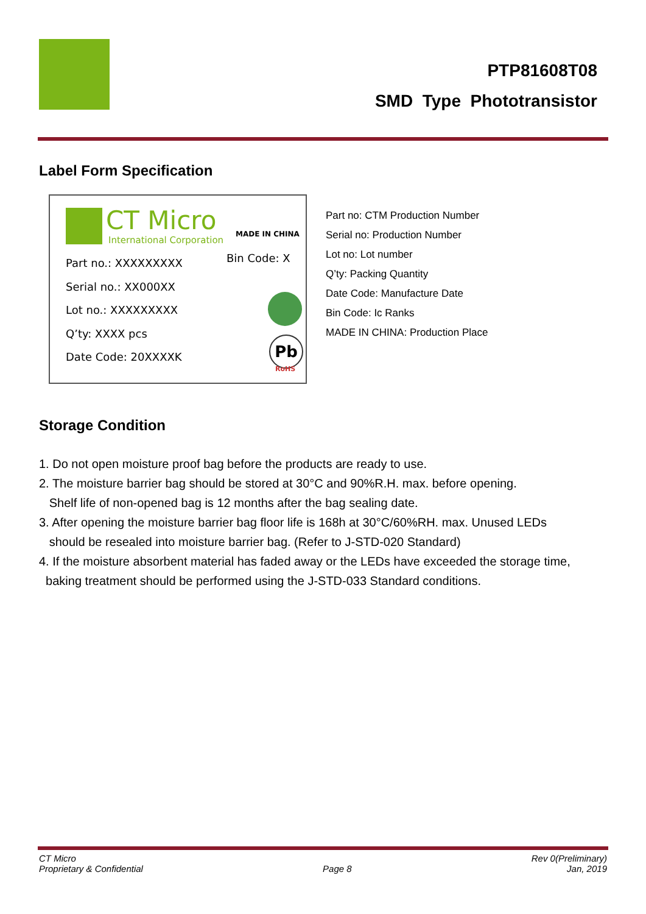PTP81608T08
SMD Type Phototransistor
Label Form Specification
CT Micro
International Corporation
MADE IN CHINA
Part no.: XXXXXXXXX
Serial no.: XX000XX
Lot no.: XXXXXXXXX
Q’ty: XXXX pcs
Date Code: 20XXXXK
Bin Code: X
Pb
RoHS
Part no: CTM Production Number
Serial no: Production Number
Lot no: Lot number
Q’ty: Packing Quantity
Date Code: Manufacture Date
Bin Code: Ic Ranks
MADE IN CHINA: Production Place
Storage Condition
1. Do not open moisture proof bag before the products are ready to use.
2. The moisture barrier bag should be stored at 30°C and 90%R.H. max. before opening.
Shelf life of non-opened bag is 12 months after the bag sealing date.
3. After opening the moisture barrier bag floor life is 168h at 30°C/60%RH. max. Unused LEDs
should be resealed into moisture barrier bag. (Refer to J-STD-020 Standard)
4. If the moisture absorbent material has faded away or the LEDs have exceeded the storage time,
baking treatment should be performed using the J-STD-033 Standard conditions.
CT Micro
Proprietary & Confidential
Page 8 Rev 0(Preliminary)
Jan, 2019